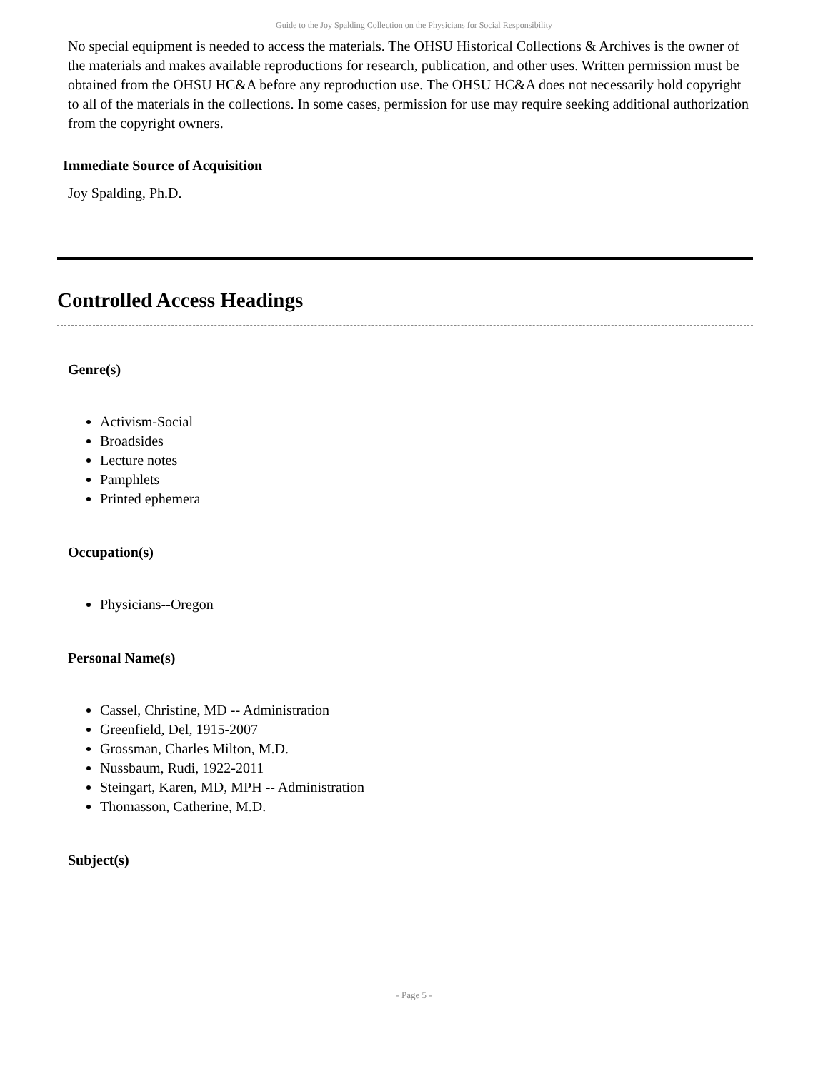Guide to the Joy Spalding Collection on the Physicians for Social Responsibility
No special equipment is needed to access the materials. The OHSU Historical Collections & Archives is the owner of the materials and makes available reproductions for research, publication, and other uses. Written permission must be obtained from the OHSU HC&A before any reproduction use. The OHSU HC&A does not necessarily hold copyright to all of the materials in the collections. In some cases, permission for use may require seeking additional authorization from the copyright owners.
Immediate Source of Acquisition
Joy Spalding, Ph.D.
Controlled Access Headings
Genre(s)
Activism-Social
Broadsides
Lecture notes
Pamphlets
Printed ephemera
Occupation(s)
Physicians--Oregon
Personal Name(s)
Cassel, Christine, MD -- Administration
Greenfield, Del, 1915-2007
Grossman, Charles Milton, M.D.
Nussbaum, Rudi, 1922-2011
Steingart, Karen, MD, MPH -- Administration
Thomasson, Catherine, M.D.
Subject(s)
- Page 5 -